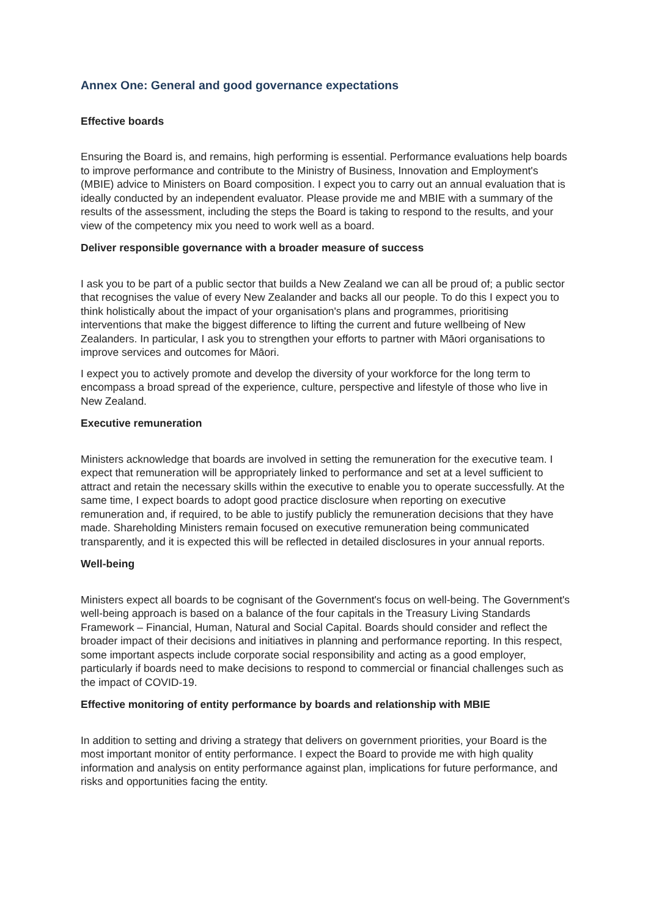Annex One: General and good governance expectations
Effective boards
Ensuring the Board is, and remains, high performing is essential. Performance evaluations help boards to improve performance and contribute to the Ministry of Business, Innovation and Employment's (MBIE) advice to Ministers on Board composition. I expect you to carry out an annual evaluation that is ideally conducted by an independent evaluator. Please provide me and MBIE with a summary of the results of the assessment, including the steps the Board is taking to respond to the results, and your view of the competency mix you need to work well as a board.
Deliver responsible governance with a broader measure of success
I ask you to be part of a public sector that builds a New Zealand we can all be proud of; a public sector that recognises the value of every New Zealander and backs all our people. To do this I expect you to think holistically about the impact of your organisation's plans and programmes, prioritising interventions that make the biggest difference to lifting the current and future wellbeing of New Zealanders. In particular, I ask you to strengthen your efforts to partner with Māori organisations to improve services and outcomes for Māori.
I expect you to actively promote and develop the diversity of your workforce for the long term to encompass a broad spread of the experience, culture, perspective and lifestyle of those who live in New Zealand.
Executive remuneration
Ministers acknowledge that boards are involved in setting the remuneration for the executive team. I expect that remuneration will be appropriately linked to performance and set at a level sufficient to attract and retain the necessary skills within the executive to enable you to operate successfully. At the same time, I expect boards to adopt good practice disclosure when reporting on executive remuneration and, if required, to be able to justify publicly the remuneration decisions that they have made. Shareholding Ministers remain focused on executive remuneration being communicated transparently, and it is expected this will be reflected in detailed disclosures in your annual reports.
Well-being
Ministers expect all boards to be cognisant of the Government's focus on well-being. The Government's well-being approach is based on a balance of the four capitals in the Treasury Living Standards Framework – Financial, Human, Natural and Social Capital. Boards should consider and reflect the broader impact of their decisions and initiatives in planning and performance reporting. In this respect, some important aspects include corporate social responsibility and acting as a good employer, particularly if boards need to make decisions to respond to commercial or financial challenges such as the impact of COVID-19.
Effective monitoring of entity performance by boards and relationship with MBIE
In addition to setting and driving a strategy that delivers on government priorities, your Board is the most important monitor of entity performance. I expect the Board to provide me with high quality information and analysis on entity performance against plan, implications for future performance, and risks and opportunities facing the entity.